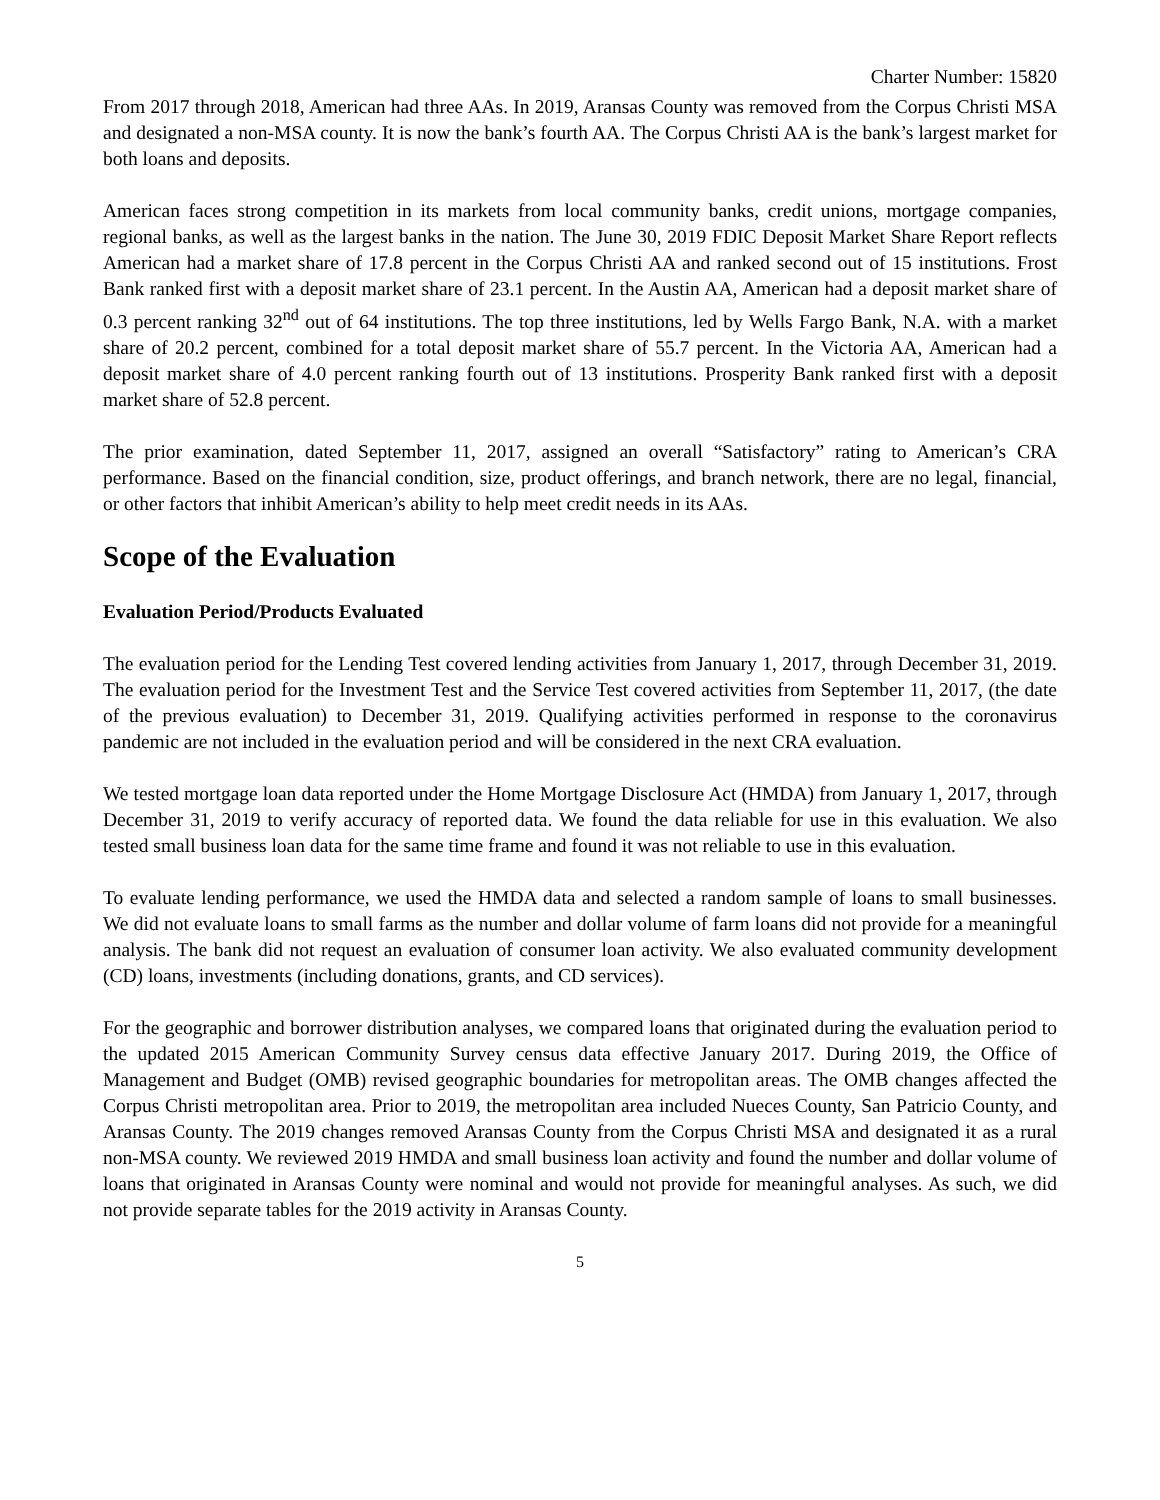Charter Number: 15820
From 2017 through 2018, American had three AAs. In 2019, Aransas County was removed from the Corpus Christi MSA and designated a non-MSA county. It is now the bank’s fourth AA. The Corpus Christi AA is the bank’s largest market for both loans and deposits.
American faces strong competition in its markets from local community banks, credit unions, mortgage companies, regional banks, as well as the largest banks in the nation. The June 30, 2019 FDIC Deposit Market Share Report reflects American had a market share of 17.8 percent in the Corpus Christi AA and ranked second out of 15 institutions. Frost Bank ranked first with a deposit market share of 23.1 percent. In the Austin AA, American had a deposit market share of 0.3 percent ranking 32<sup>nd</sup> out of 64 institutions. The top three institutions, led by Wells Fargo Bank, N.A. with a market share of 20.2 percent, combined for a total deposit market share of 55.7 percent. In the Victoria AA, American had a deposit market share of 4.0 percent ranking fourth out of 13 institutions. Prosperity Bank ranked first with a deposit market share of 52.8 percent.
The prior examination, dated September 11, 2017, assigned an overall “Satisfactory” rating to American’s CRA performance. Based on the financial condition, size, product offerings, and branch network, there are no legal, financial, or other factors that inhibit American’s ability to help meet credit needs in its AAs.
Scope of the Evaluation
Evaluation Period/Products Evaluated
The evaluation period for the Lending Test covered lending activities from January 1, 2017, through December 31, 2019. The evaluation period for the Investment Test and the Service Test covered activities from September 11, 2017, (the date of the previous evaluation) to December 31, 2019. Qualifying activities performed in response to the coronavirus pandemic are not included in the evaluation period and will be considered in the next CRA evaluation.
We tested mortgage loan data reported under the Home Mortgage Disclosure Act (HMDA) from January 1, 2017, through December 31, 2019 to verify accuracy of reported data. We found the data reliable for use in this evaluation. We also tested small business loan data for the same time frame and found it was not reliable to use in this evaluation.
To evaluate lending performance, we used the HMDA data and selected a random sample of loans to small businesses. We did not evaluate loans to small farms as the number and dollar volume of farm loans did not provide for a meaningful analysis. The bank did not request an evaluation of consumer loan activity. We also evaluated community development (CD) loans, investments (including donations, grants, and CD services).
For the geographic and borrower distribution analyses, we compared loans that originated during the evaluation period to the updated 2015 American Community Survey census data effective January 2017. During 2019, the Office of Management and Budget (OMB) revised geographic boundaries for metropolitan areas. The OMB changes affected the Corpus Christi metropolitan area. Prior to 2019, the metropolitan area included Nueces County, San Patricio County, and Aransas County. The 2019 changes removed Aransas County from the Corpus Christi MSA and designated it as a rural non-MSA county. We reviewed 2019 HMDA and small business loan activity and found the number and dollar volume of loans that originated in Aransas County were nominal and would not provide for meaningful analyses. As such, we did not provide separate tables for the 2019 activity in Aransas County.
5